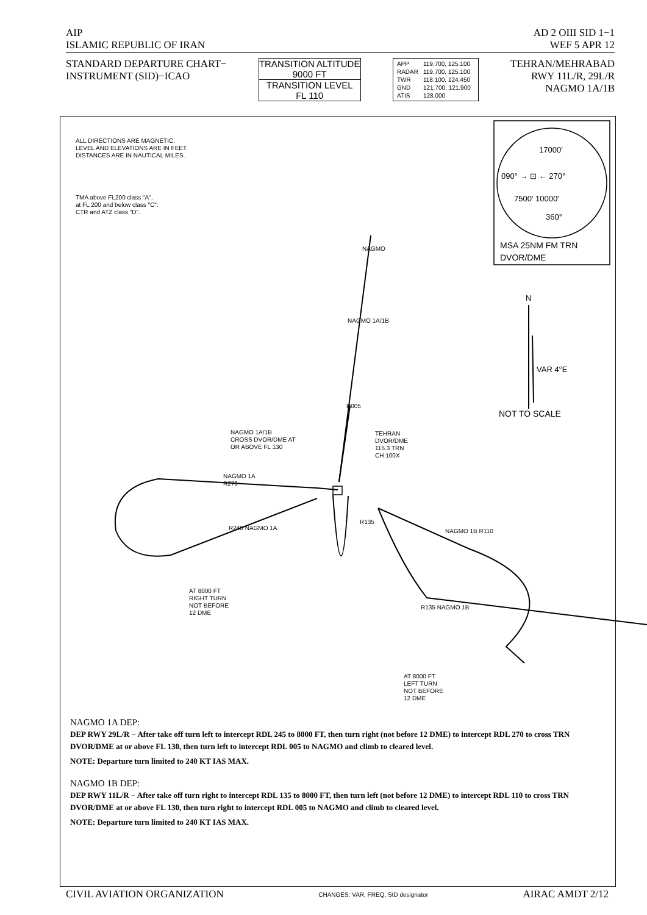AIP AD 2 OIII SID 1−1
ISLAMIC REPUBLIC OF IRAN WEF 5 APR 12
STANDARD DEPARTURE CHART−
INSTRUMENT (SID)−ICAO
TRANSITION ALTITUDE
9000 FT
TRANSITION LEVEL
FL 110
| APP | 119.700, 125.100 |
| RADAR | 119.700, 125.100 |
| TWR | 118.100, 124.450 |
| GND | 121.700, 121.900 |
| ATIS | 128.000 |
TEHRAN/MEHRABAD
RWY 11L/R, 29L/R
NAGMO 1A/1B
ALL DIRECTIONS ARE MAGNETIC.
LEVEL AND ELEVATIONS ARE IN FEET.
DISTANCES ARE IN NAUTICAL MILES.
TMA above FL200 class "A",
at FL 200 and below class "C".
CTR and ATZ class "D".
NAGMO
NAGMO 1A/1B
R005
NAGMO 1A/1B
CROSS DVOR/DME AT
OR ABOVE FL 130
TEHRAN
DVOR/DME
115.3 TRN
CH 100X
NAGMO 1A
R270
R245 NAGMO 1A
R135
NAGMO 1B R110
AT 8000 FT
RIGHT TURN
NOT BEFORE
12 DME
R135 NAGMO 1B
AT 8000 FT
LEFT TURN
NOT BEFORE
12 DME
17000′
090° → ⊡ ← 270°
7500′ 10000′
360°
MSA 25NM FM TRN
DVOR/DME
N
VAR 4°E
NOT TO SCALE
NAGMO 1A DEP:
DEP RWY 29L/R − After take off turn left to intercept RDL 245 to 8000 FT, then turn right (not before 12 DME) to intercept RDL 270 to cross TRN DVOR/DME at or above FL 130, then turn left to intercept RDL 005 to NAGMO and climb to cleared level.
NOTE: Departure turn limited to 240 KT IAS MAX.
NAGMO 1B DEP:
DEP RWY 11L/R − After take off turn right to intercept RDL 135 to 8000 FT, then turn left (not before 12 DME) to intercept RDL 110 to cross TRN DVOR/DME at or above FL 130, then turn right to intercept RDL 005 to NAGMO and climb to cleared level.
NOTE: Departure turn limited to 240 KT IAS MAX.
CIVIL AVIATION ORGANIZATION CHANGES: VAR, FREQ, SID designator AIRAC AMDT 2/12